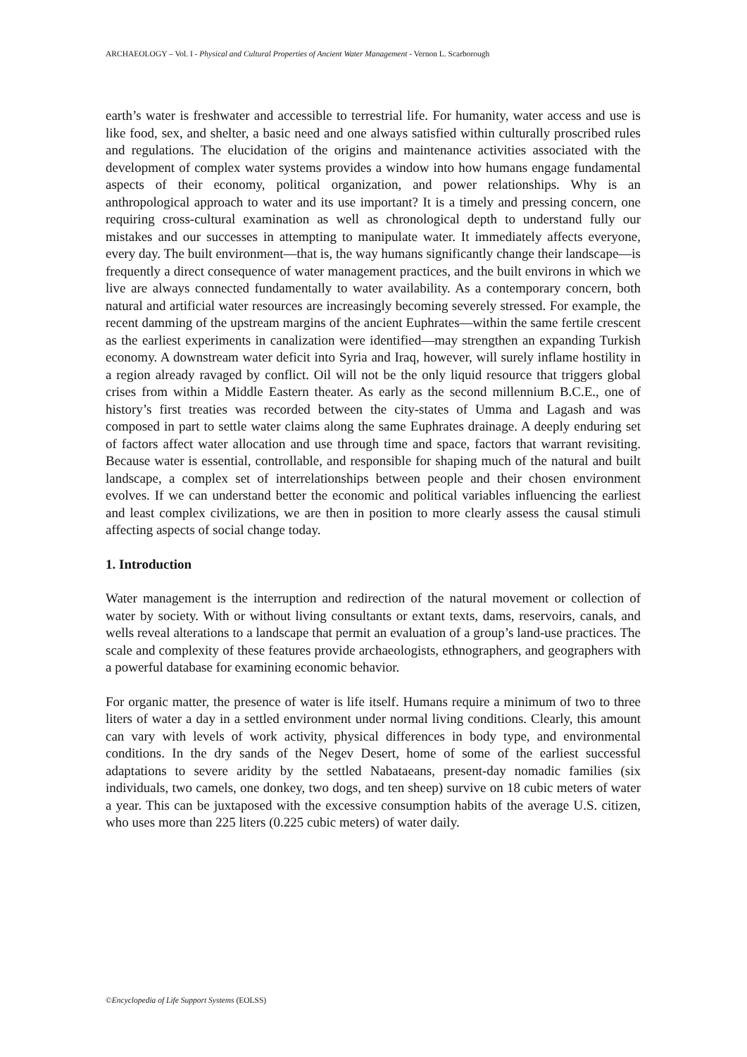ARCHAEOLOGY – Vol. I - Physical and Cultural Properties of Ancient Water Management - Vernon L. Scarborough
earth’s water is freshwater and accessible to terrestrial life. For humanity, water access and use is like food, sex, and shelter, a basic need and one always satisfied within culturally proscribed rules and regulations. The elucidation of the origins and maintenance activities associated with the development of complex water systems provides a window into how humans engage fundamental aspects of their economy, political organization, and power relationships. Why is an anthropological approach to water and its use important? It is a timely and pressing concern, one requiring cross-cultural examination as well as chronological depth to understand fully our mistakes and our successes in attempting to manipulate water. It immediately affects everyone, every day. The built environment—that is, the way humans significantly change their landscape—is frequently a direct consequence of water management practices, and the built environs in which we live are always connected fundamentally to water availability. As a contemporary concern, both natural and artificial water resources are increasingly becoming severely stressed. For example, the recent damming of the upstream margins of the ancient Euphrates—within the same fertile crescent as the earliest experiments in canalization were identified—may strengthen an expanding Turkish economy. A downstream water deficit into Syria and Iraq, however, will surely inflame hostility in a region already ravaged by conflict. Oil will not be the only liquid resource that triggers global crises from within a Middle Eastern theater. As early as the second millennium B.C.E., one of history’s first treaties was recorded between the city-states of Umma and Lagash and was composed in part to settle water claims along the same Euphrates drainage. A deeply enduring set of factors affect water allocation and use through time and space, factors that warrant revisiting. Because water is essential, controllable, and responsible for shaping much of the natural and built landscape, a complex set of interrelationships between people and their chosen environment evolves. If we can understand better the economic and political variables influencing the earliest and least complex civilizations, we are then in position to more clearly assess the causal stimuli affecting aspects of social change today.
1. Introduction
Water management is the interruption and redirection of the natural movement or collection of water by society. With or without living consultants or extant texts, dams, reservoirs, canals, and wells reveal alterations to a landscape that permit an evaluation of a group’s land-use practices. The scale and complexity of these features provide archaeologists, ethnographers, and geographers with a powerful database for examining economic behavior.
For organic matter, the presence of water is life itself. Humans require a minimum of two to three liters of water a day in a settled environment under normal living conditions. Clearly, this amount can vary with levels of work activity, physical differences in body type, and environmental conditions. In the dry sands of the Negev Desert, home of some of the earliest successful adaptations to severe aridity by the settled Nabataeans, present-day nomadic families (six individuals, two camels, one donkey, two dogs, and ten sheep) survive on 18 cubic meters of water a year. This can be juxtaposed with the excessive consumption habits of the average U.S. citizen, who uses more than 225 liters (0.225 cubic meters) of water daily.
©Encyclopedia of Life Support Systems (EOLSS)